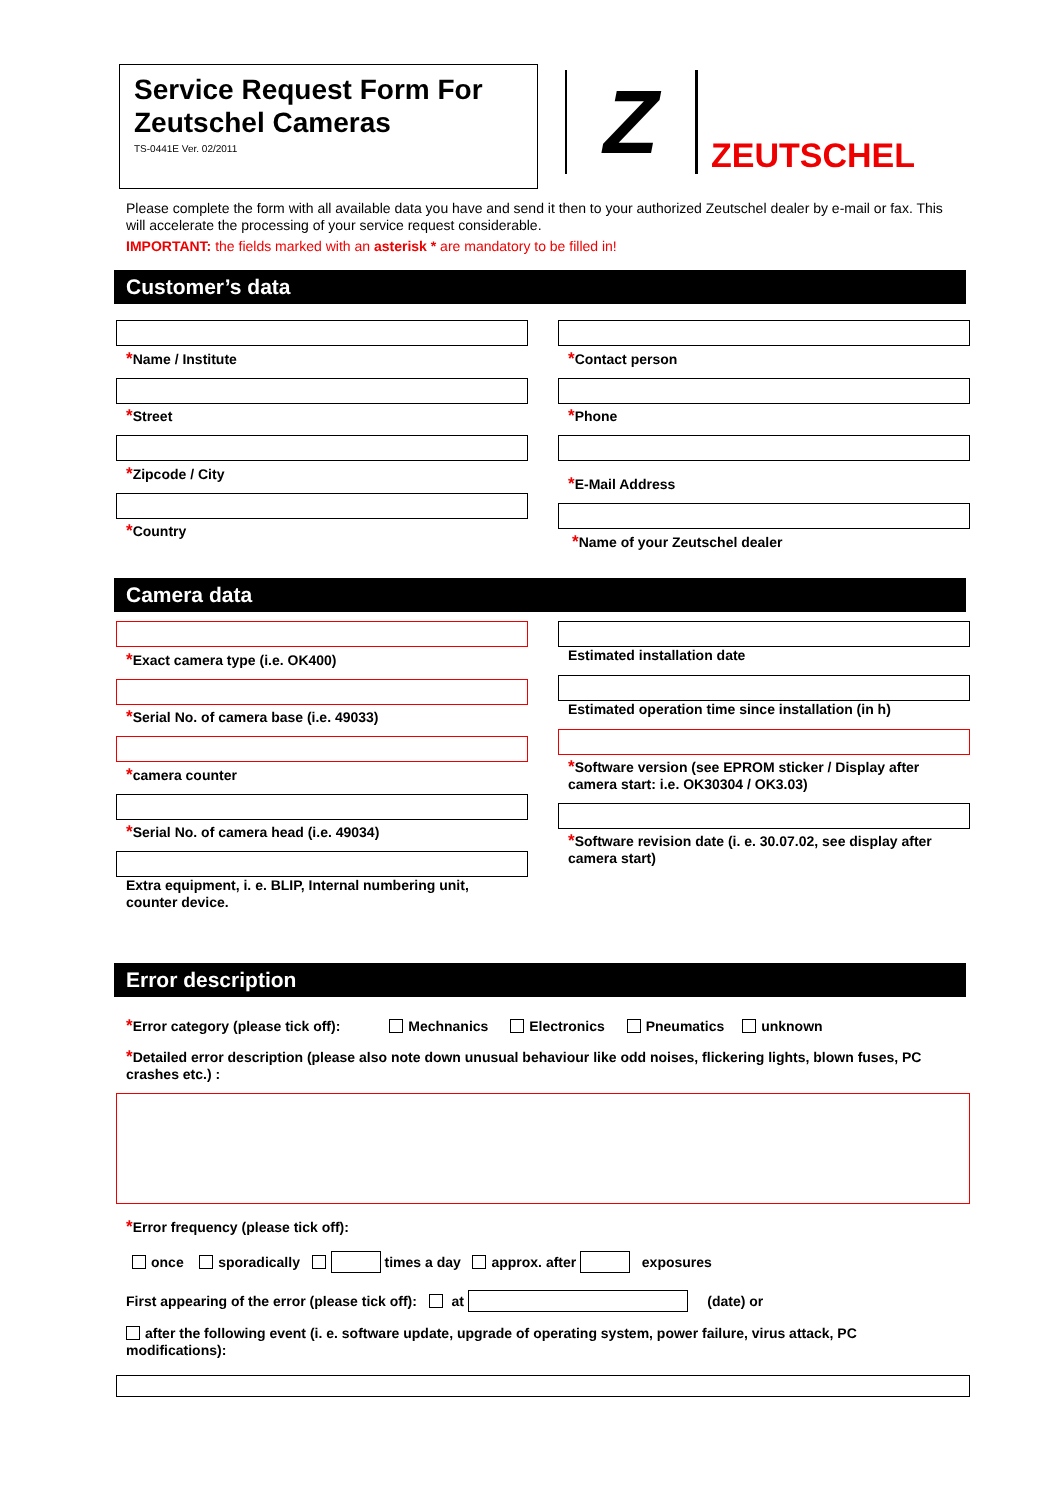Service Request Form For Zeutschel Cameras
TS-0441E Ver. 02/2011
Z ZEUTSCHEL
Please complete the form with all available data you have and send it then to your authorized Zeutschel dealer by e-mail or fax. This will accelerate the processing of your service request considerable.
IMPORTANT: the fields marked with an asterisk * are mandatory to be filled in!
Customer’s data
*Name / Institute
*Street
*Zipcode / City
*Country
*Contact person
*Phone
*E-Mail Address
*Name of your Zeutschel dealer
Camera data
*Exact camera type (i.e. OK400)
*Serial No. of camera base (i.e. 49033)
*camera counter
*Serial No. of camera head (i.e. 49034)
Extra equipment, i. e. BLIP, Internal numbering unit, counter device.
Estimated installation date
Estimated operation time since installation (in h)
*Software version (see EPROM sticker / Display after camera start: i.e. OK30304 / OK3.03)
*Software revision date (i. e. 30.07.02, see display after camera start)
Error description
*Error category (please tick off): Mechnanics Electronics Pneumatics unknown
*Detailed error description (please also note down unusual behaviour like odd noises, flickering lights, blown fuses, PC crashes etc.) :
*Error frequency (please tick off):
once sporadically times a day approx. after exposures
First appearing of the error (please tick off): at (date) or
after the following event (i. e. software update, upgrade of operating system, power failure, virus attack, PC modifications):